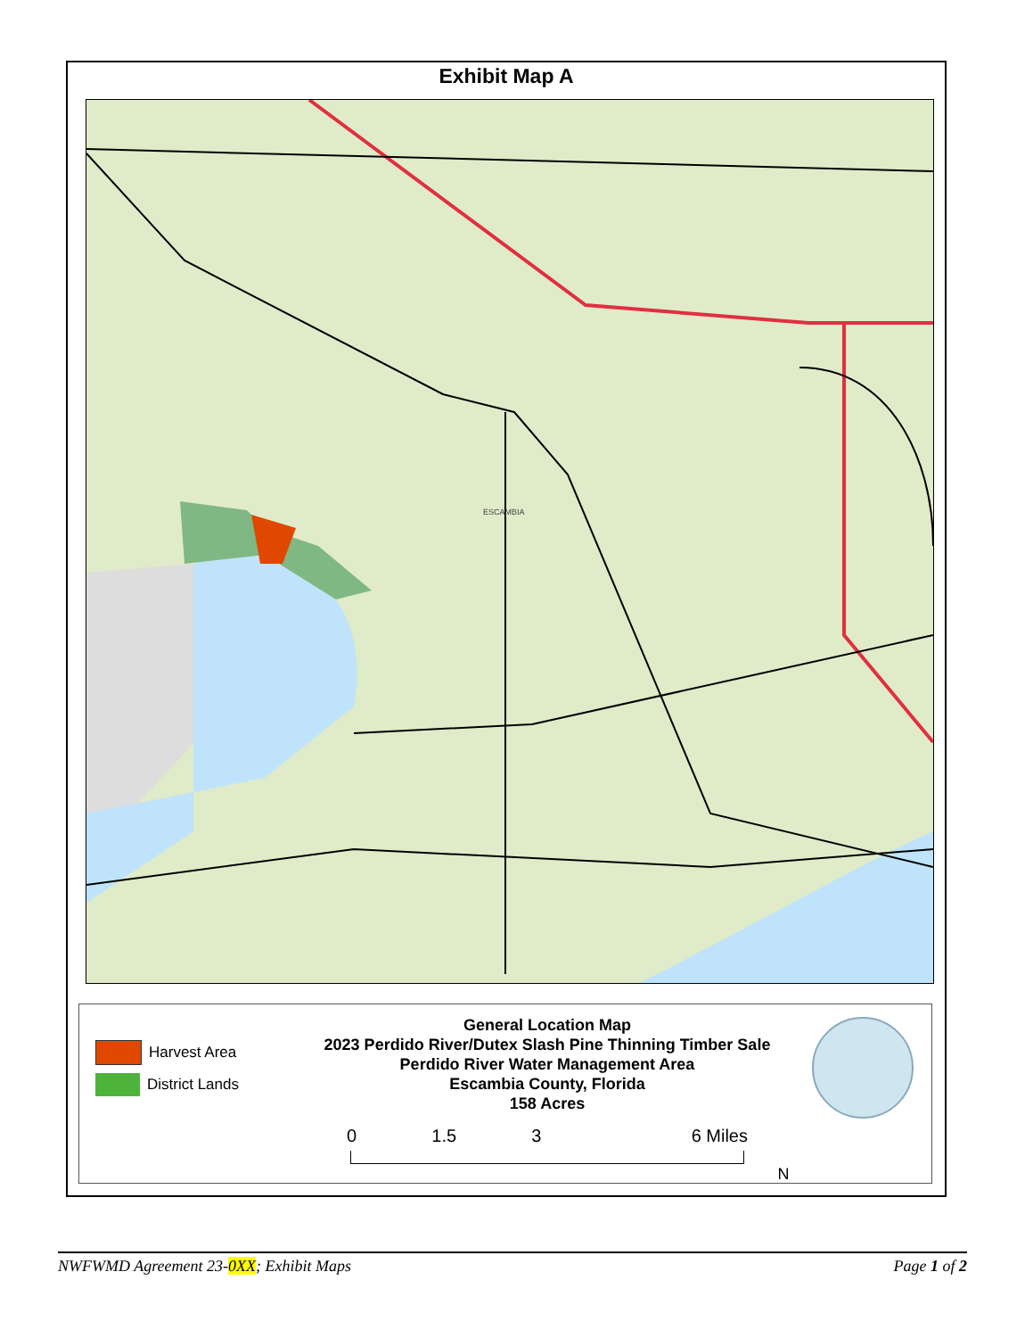Exhibit Map A
ESCAMBIA
Harvest Area
District Lands
General Location Map
2023 Perdido River/Dutex Slash Pine Thinning Timber Sale
Perdido River Water Management Area
Escambia County, Florida
158 Acres
0 1.5 3 6 Miles
N
NWFWMD Agreement 23-0XX; Exhibit Maps Page 1 of 2